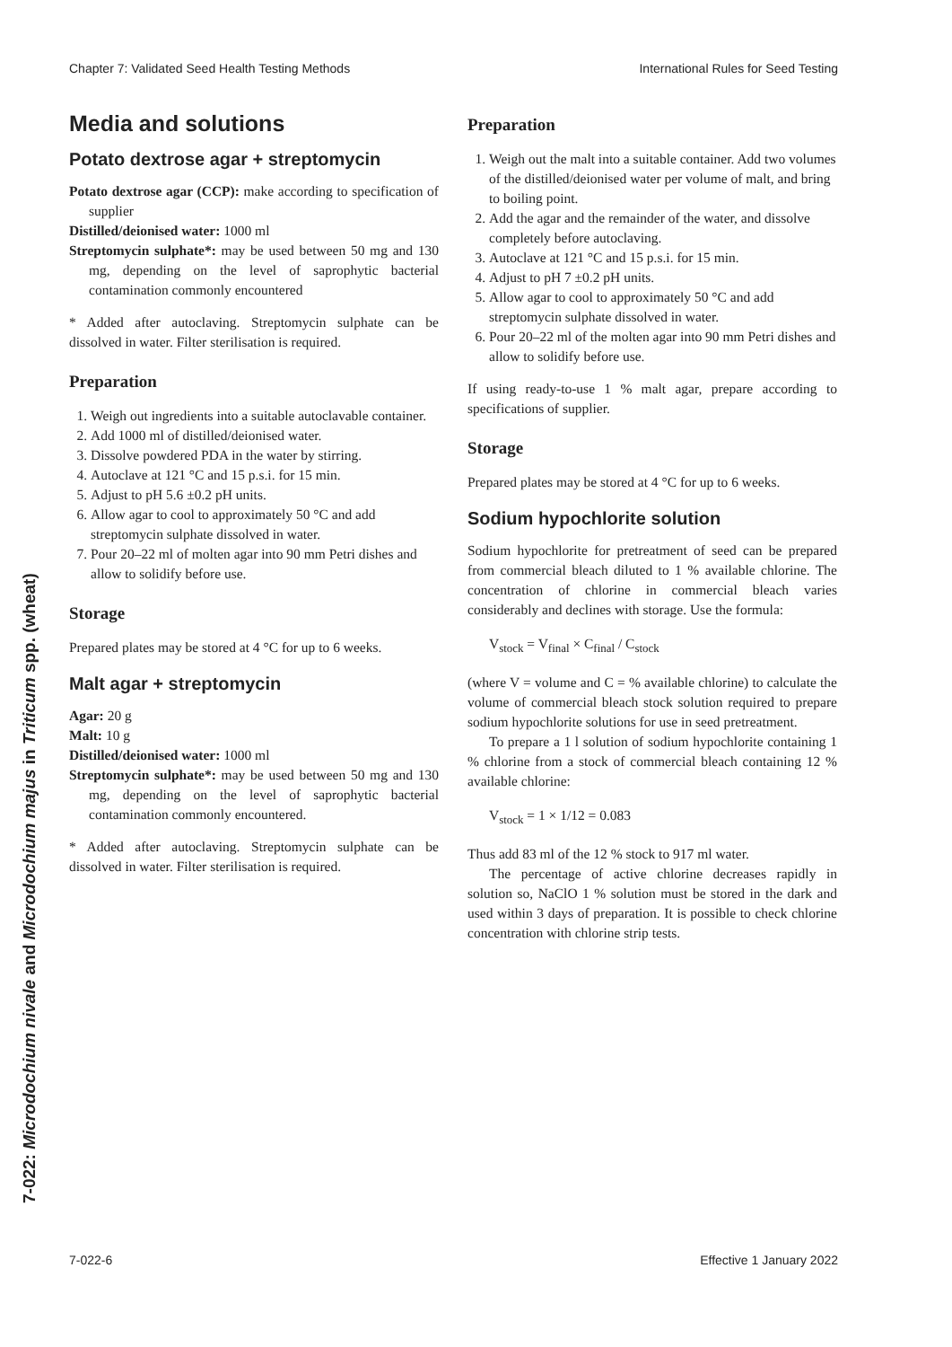Chapter 7: Validated Seed Health Testing Methods International Rules for Seed Testing
7-022: Microdochium nivale and Microdochium majus in Triticum spp. (wheat)
Media and solutions
Potato dextrose agar + streptomycin
Potato dextrose agar (CCP): make according to specification of supplier
Distilled/deionised water: 1000 ml
Streptomycin sulphate*: may be used between 50 mg and 130 mg, depending on the level of saprophytic bacterial contamination commonly encountered
* Added after autoclaving. Streptomycin sulphate can be dissolved in water. Filter sterilisation is required.
Preparation
1. Weigh out ingredients into a suitable autoclavable container.
2. Add 1000 ml of distilled/deionised water.
3. Dissolve powdered PDA in the water by stirring.
4. Autoclave at 121 °C and 15 p.s.i. for 15 min.
5. Adjust to pH 5.6 ±0.2 pH units.
6. Allow agar to cool to approximately 50 °C and add streptomycin sulphate dissolved in water.
7. Pour 20–22 ml of molten agar into 90 mm Petri dishes and allow to solidify before use.
Storage
Prepared plates may be stored at 4 °C for up to 6 weeks.
Malt agar + streptomycin
Agar: 20 g
Malt: 10 g
Distilled/deionised water: 1000 ml
Streptomycin sulphate*: may be used between 50 mg and 130 mg, depending on the level of saprophytic bacterial contamination commonly encountered.
* Added after autoclaving. Streptomycin sulphate can be dissolved in water. Filter sterilisation is required.
Preparation
1. Weigh out the malt into a suitable container. Add two volumes of the distilled/deionised water per volume of malt, and bring to boiling point.
2. Add the agar and the remainder of the water, and dissolve completely before autoclaving.
3. Autoclave at 121 °C and 15 p.s.i. for 15 min.
4. Adjust to pH 7 ±0.2 pH units.
5. Allow agar to cool to approximately 50 °C and add streptomycin sulphate dissolved in water.
6. Pour 20–22 ml of the molten agar into 90 mm Petri dishes and allow to solidify before use.
If using ready-to-use 1 % malt agar, prepare according to specifications of supplier.
Storage
Prepared plates may be stored at 4 °C for up to 6 weeks.
Sodium hypochlorite solution
Sodium hypochlorite for pretreatment of seed can be prepared from commercial bleach diluted to 1 % available chlorine. The concentration of chlorine in commercial bleach varies considerably and declines with storage. Use the formula:
V<sub>stock</sub> = V<sub>final</sub> × C<sub>final</sub> / C<sub>stock</sub>
(where V = volume and C = % available chlorine) to calculate the volume of commercial bleach stock solution required to prepare sodium hypochlorite solutions for use in seed pretreatment.
To prepare a 1 l solution of sodium hypochlorite containing 1 % chlorine from a stock of commercial bleach containing 12 % available chlorine:
V<sub>stock</sub> = 1 × 1/12 = 0.083
Thus add 83 ml of the 12 % stock to 917 ml water.
The percentage of active chlorine decreases rapidly in solution so, NaClO 1 % solution must be stored in the dark and used within 3 days of preparation. It is possible to check chlorine concentration with chlorine strip tests.
7-022-6 Effective 1 January 2022